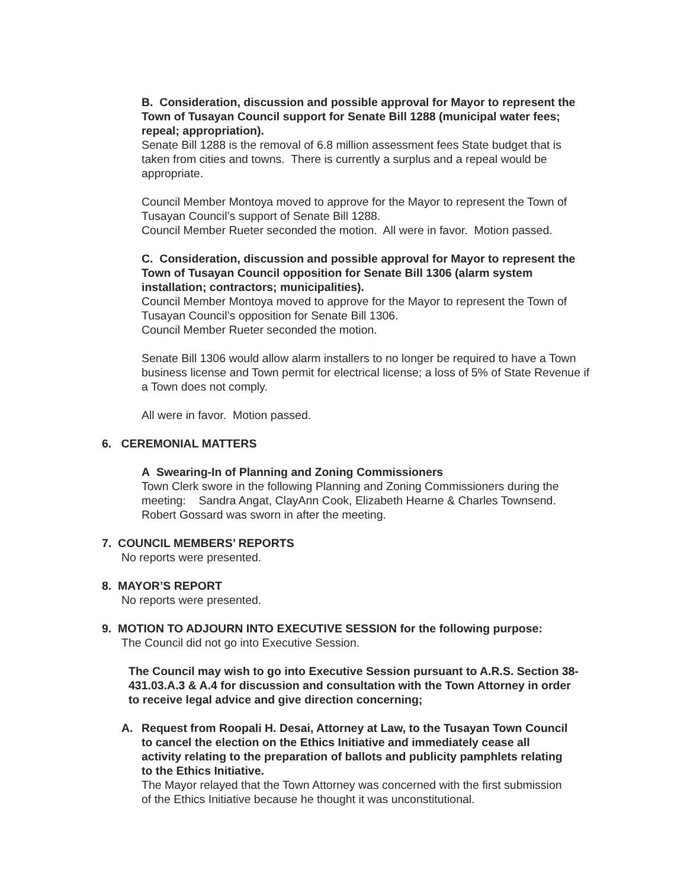B. Consideration, discussion and possible approval for Mayor to represent the Town of Tusayan Council support for Senate Bill 1288 (municipal water fees; repeal; appropriation).
Senate Bill 1288 is the removal of 6.8 million assessment fees State budget that is taken from cities and towns. There is currently a surplus and a repeal would be appropriate.
Council Member Montoya moved to approve for the Mayor to represent the Town of Tusayan Council’s support of Senate Bill 1288.
Council Member Rueter seconded the motion. All were in favor. Motion passed.
C. Consideration, discussion and possible approval for Mayor to represent the Town of Tusayan Council opposition for Senate Bill 1306 (alarm system installation; contractors; municipalities).
Council Member Montoya moved to approve for the Mayor to represent the Town of Tusayan Council’s opposition for Senate Bill 1306.
Council Member Rueter seconded the motion.
Senate Bill 1306 would allow alarm installers to no longer be required to have a Town business license and Town permit for electrical license; a loss of 5% of State Revenue if a Town does not comply.
All were in favor. Motion passed.
6. CEREMONIAL MATTERS
A Swearing-In of Planning and Zoning Commissioners
Town Clerk swore in the following Planning and Zoning Commissioners during the meeting: Sandra Angat, ClayAnn Cook, Elizabeth Hearne & Charles Townsend. Robert Gossard was sworn in after the meeting.
7. COUNCIL MEMBERS’ REPORTS
No reports were presented.
8. MAYOR’S REPORT
No reports were presented.
9. MOTION TO ADJOURN INTO EXECUTIVE SESSION for the following purpose:
The Council did not go into Executive Session.
The Council may wish to go into Executive Session pursuant to A.R.S. Section 38-431.03.A.3 & A.4 for discussion and consultation with the Town Attorney in order to receive legal advice and give direction concerning;
A. Request from Roopali H. Desai, Attorney at Law, to the Tusayan Town Council to cancel the election on the Ethics Initiative and immediately cease all activity relating to the preparation of ballots and publicity pamphlets relating to the Ethics Initiative.
The Mayor relayed that the Town Attorney was concerned with the first submission of the Ethics Initiative because he thought it was unconstitutional.